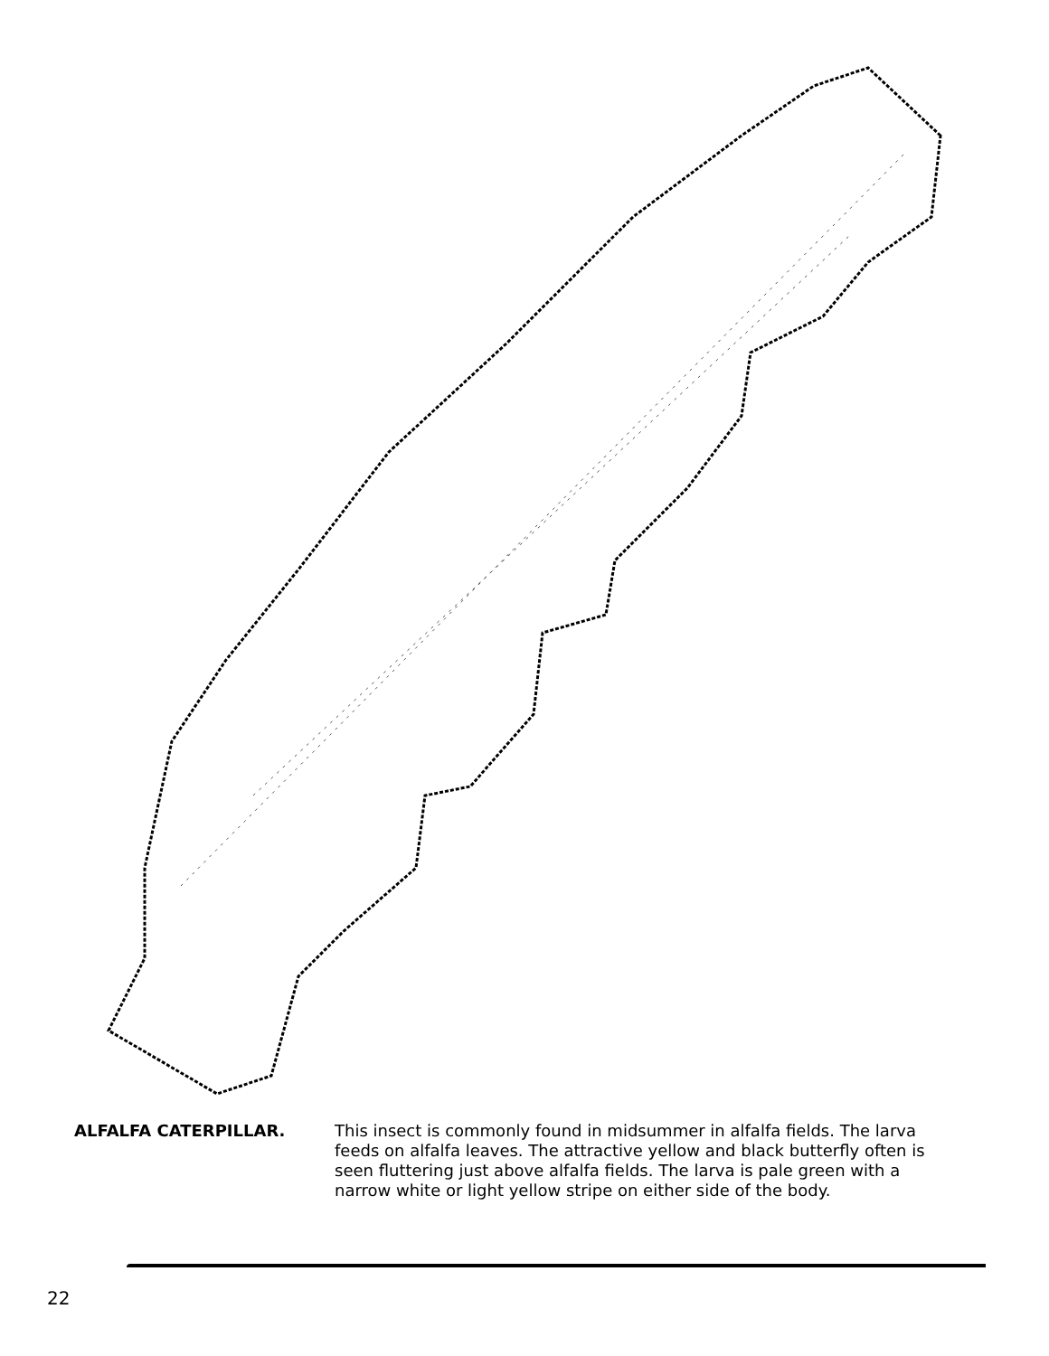ALFALFA CATERPILLAR. This insect is commonly found in midsummer in alfalfa fields. The larva feeds on alfalfa leaves. The attractive yellow and black butterfly often is seen fluttering just above alfalfa fields. The larva is pale green with a narrow white or light yellow stripe on either side of the body.
22